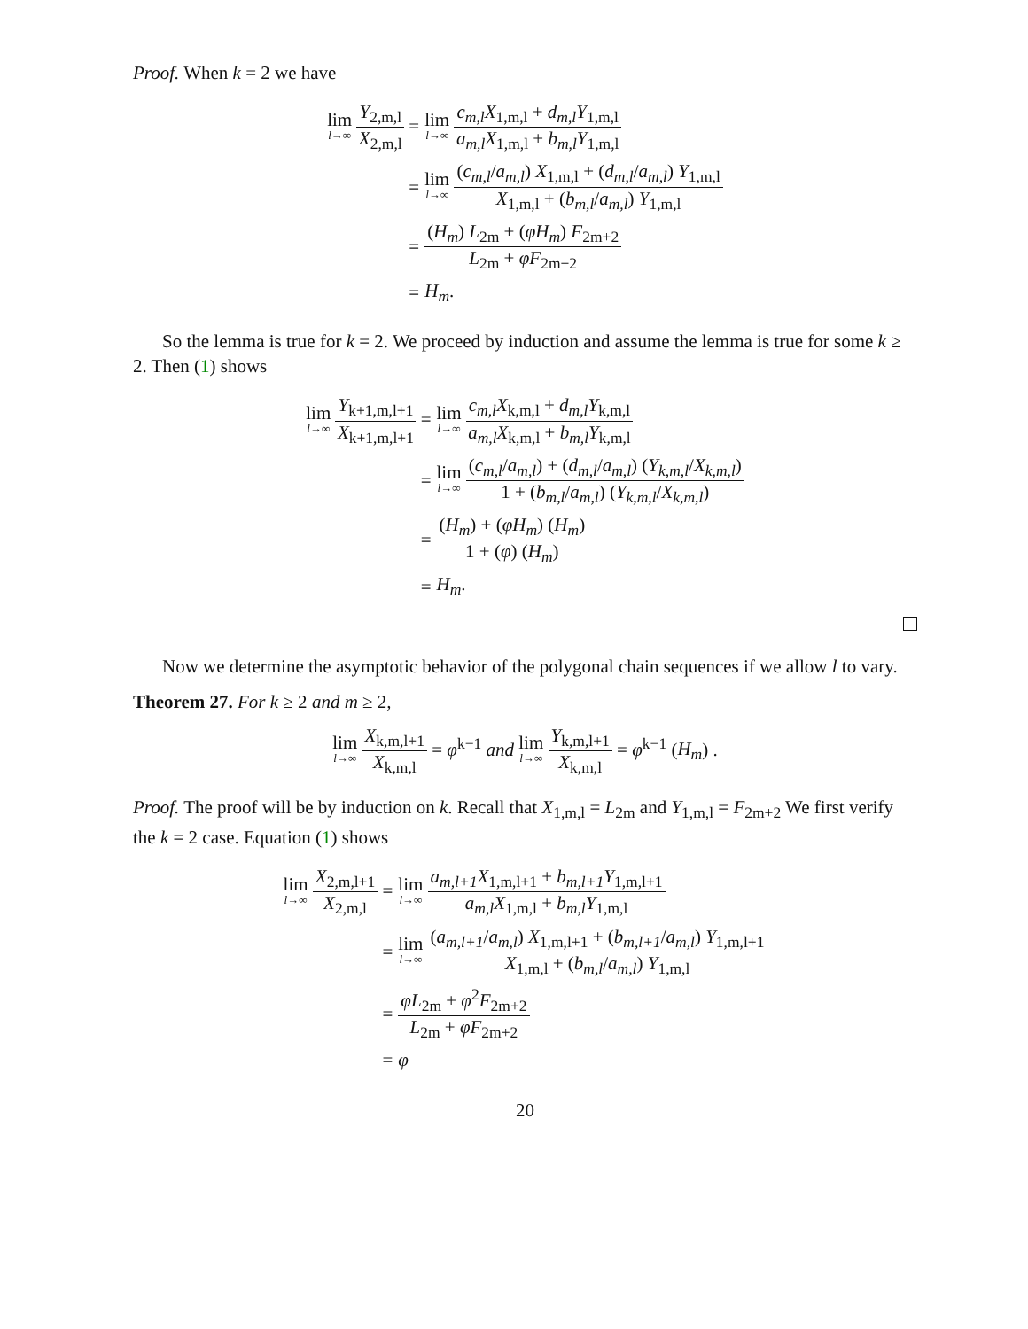Proof. When k = 2 we have
lim l→∞ Y<sub>2,m,l</sub> X<sub>2,m,l</sub> =
lim l→∞ c<sub>m,l</sub>X<sub>1,m,l</sub> + d<sub>m,l</sub>Y<sub>1,m,l</sub> a<sub>m,l</sub>X<sub>1,m,l</sub> + b<sub>m,l</sub>Y<sub>1,m,l</sub>
=
lim l→∞ (c<sub>m,l</sub>/a<sub>m,l</sub>) X<sub>1,m,l</sub> + (d<sub>m,l</sub>/a<sub>m,l</sub>) Y<sub>1,m,l</sub> X<sub>1,m,l</sub> + (b<sub>m,l</sub>/a<sub>m,l</sub>) Y<sub>1,m,l</sub>
=
(H<sub>m</sub>) L<sub>2m</sub> + (φH<sub>m</sub>) F<sub>2m+2</sub> L<sub>2m</sub> + φF<sub>2m+2</sub>
=
H<sub>m</sub>.
So the lemma is true for k = 2. We proceed by induction and assume the lemma is true for some k ≥ 2. Then (1) shows
lim l→∞ Y<sub>k+1,m,l+1</sub> X<sub>k+1,m,l+1</sub> =
lim l→∞ c<sub>m,l</sub>X<sub>k,m,l</sub> + d<sub>m,l</sub>Y<sub>k,m,l</sub> a<sub>m,l</sub>X<sub>k,m,l</sub> + b<sub>m,l</sub>Y<sub>k,m,l</sub>
=
lim l→∞ (c<sub>m,l</sub>/a<sub>m,l</sub>) + (d<sub>m,l</sub>/a<sub>m,l</sub>) (Y<sub>k,m,l</sub>/X<sub>k,m,l</sub>) 1 + (b<sub>m,l</sub>/a<sub>m,l</sub>) (Y<sub>k,m,l</sub>/X<sub>k,m,l</sub>)
=
(H<sub>m</sub>) + (φH<sub>m</sub>) (H<sub>m</sub>) 1 + (φ) (H<sub>m</sub>)
=
H<sub>m</sub>.
Now we determine the asymptotic behavior of the polygonal chain sequences if we allow l to vary.
Theorem 27. For k ≥ 2 and m ≥ 2,
lim l→∞ X<sub>k,m,l+1</sub> X<sub>k,m,l</sub> = φ<sup>k−1</sup> and lim l→∞ Y<sub>k,m,l+1</sub> X<sub>k,m,l</sub> = φ<sup>k−1</sup> (H<sub>m</sub>) .
Proof. The proof will be by induction on k. Recall that X<sub>1,m,l</sub> = L<sub>2m</sub> and Y<sub>1,m,l</sub> = F<sub>2m+2</sub> We first verify the k = 2 case. Equation (1) shows
lim l→∞ X<sub>2,m,l+1</sub> X<sub>2,m,l</sub> =
lim l→∞ a<sub>m,l+1</sub>X<sub>1,m,l+1</sub> + b<sub>m,l+1</sub>Y<sub>1,m,l+1</sub> a<sub>m,l</sub>X<sub>1,m,l</sub> + b<sub>m,l</sub>Y<sub>1,m,l</sub>
=
lim l→∞ (a<sub>m,l+1</sub>/a<sub>m,l</sub>) X<sub>1,m,l+1</sub> + (b<sub>m,l+1</sub>/a<sub>m,l</sub>) Y<sub>1,m,l+1</sub> X<sub>1,m,l</sub> + (b<sub>m,l</sub>/a<sub>m,l</sub>) Y<sub>1,m,l</sub>
=
φL<sub>2m</sub> + φ<sup>2</sup>F<sub>2m+2</sub> L<sub>2m</sub> + φF<sub>2m+2</sub>
=
φ
20